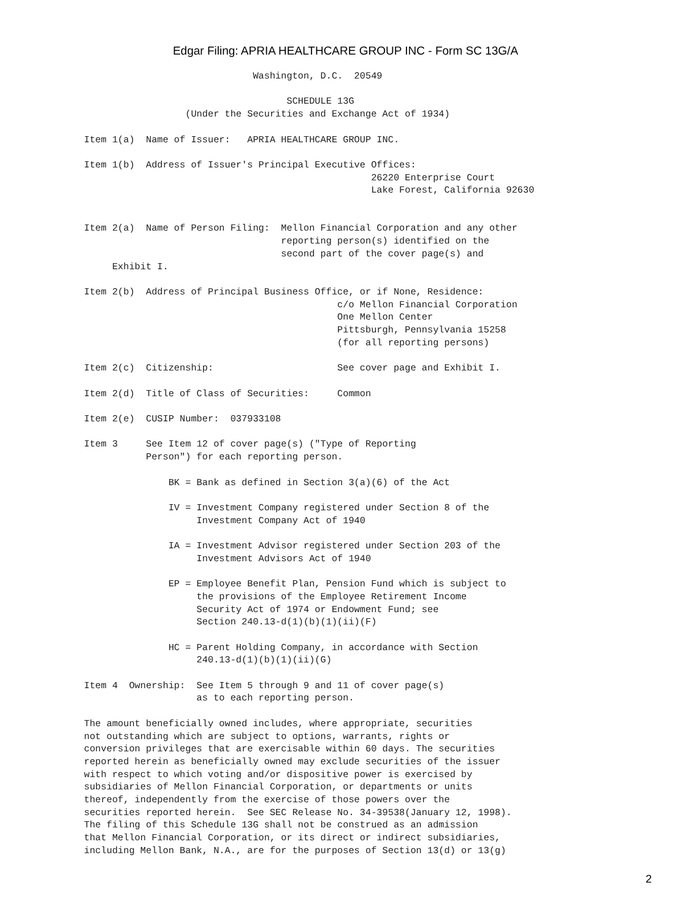Edgar Filing: APRIA HEALTHCARE GROUP INC - Form SC 13G/A
                              Washington, D.C.  20549

                                    SCHEDULE 13G
                  (Under the Securities and Exchange Act of 1934)

Item 1(a)  Name of Issuer:   APRIA HEALTHCARE GROUP INC.

Item 1(b)  Address of Issuer's Principal Executive Offices:
                                                   26220 Enterprise Court
                                                   Lake Forest, California 92630


Item 2(a)  Name of Person Filing:  Mellon Financial Corporation and any other
                                   reporting person(s) identified on the
                                   second part of the cover page(s) and
     Exhibit I.

Item 2(b)  Address of Principal Business Office, or if None, Residence:
                                             c/o Mellon Financial Corporation
                                             One Mellon Center
                                             Pittsburgh, Pennsylvania 15258
                                             (for all reporting persons)

Item 2(c)  Citizenship:                      See cover page and Exhibit I.

Item 2(d)  Title of Class of Securities:     Common

Item 2(e)  CUSIP Number:  037933108

Item 3     See Item 12 of cover page(s) ("Type of Reporting
           Person") for each reporting person.

               BK = Bank as defined in Section 3(a)(6) of the Act

               IV = Investment Company registered under Section 8 of the
                    Investment Company Act of 1940

               IA = Investment Advisor registered under Section 203 of the
                    Investment Advisors Act of 1940

               EP = Employee Benefit Plan, Pension Fund which is subject to
                    the provisions of the Employee Retirement Income
                    Security Act of 1974 or Endowment Fund; see
                    Section 240.13-d(1)(b)(1)(ii)(F)

               HC = Parent Holding Company, in accordance with Section
                    240.13-d(1)(b)(1)(ii)(G)

Item 4  Ownership:  See Item 5 through 9 and 11 of cover page(s)
                    as to each reporting person.

The amount beneficially owned includes, where appropriate, securities
not outstanding which are subject to options, warrants, rights or
conversion privileges that are exercisable within 60 days. The securities
reported herein as beneficially owned may exclude securities of the issuer
with respect to which voting and/or dispositive power is exercised by
subsidiaries of Mellon Financial Corporation, or departments or units
thereof, independently from the exercise of those powers over the
securities reported herein.  See SEC Release No. 34-39538(January 12, 1998).
The filing of this Schedule 13G shall not be construed as an admission
that Mellon Financial Corporation, or its direct or indirect subsidiaries,
including Mellon Bank, N.A., are for the purposes of Section 13(d) or 13(g)
2